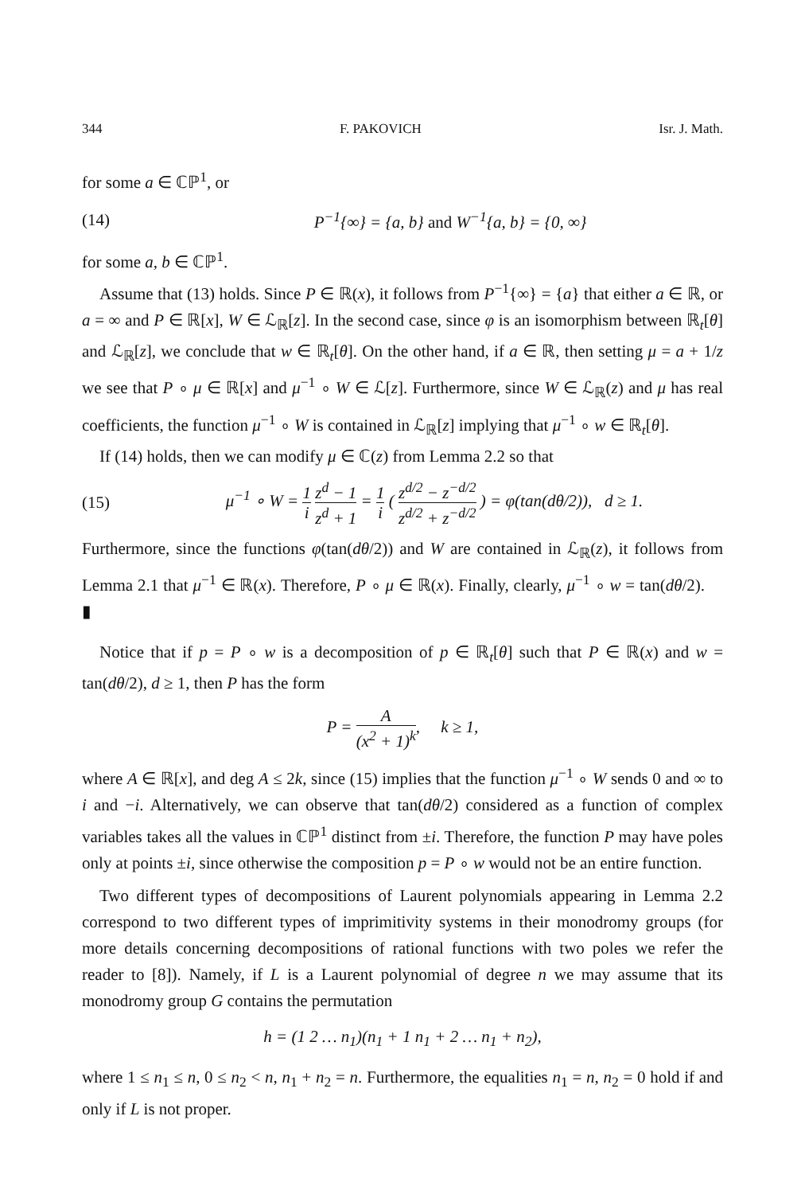344 F. PAKOVICH Isr. J. Math.
for some a ∈ ℂℙ<sup>1</sup>, or
(14) P<sup>−1</sup>{∞} = {a, b} and W<sup>−1</sup>{a, b} = {0, ∞}
for some a, b ∈ ℂℙ<sup>1</sup>.
Assume that (13) holds. Since P ∈ ℝ(x), it follows from P<sup>−1</sup>{∞} = {a} that either a ∈ ℝ, or a = ∞ and P ∈ ℝ[x], W ∈ ℒ<sub>ℝ</sub>[z]. In the second case, since φ is an isomorphism between ℝ<sub>t</sub>[θ] and ℒ<sub>ℝ</sub>[z], we conclude that w ∈ ℝ<sub>t</sub>[θ]. On the other hand, if a ∈ ℝ, then setting μ = a + 1/z we see that P ∘ μ ∈ ℝ[x] and μ<sup>−1</sup> ∘ W ∈ ℒ[z]. Furthermore, since W ∈ ℒ<sub>ℝ</sub>(z) and μ has real coefficients, the function μ<sup>−1</sup> ∘ W is contained in ℒ<sub>ℝ</sub>[z] implying that μ<sup>−1</sup> ∘ w ∈ ℝ<sub>t</sub>[θ].
If (14) holds, then we can modify μ ∈ ℂ(z) from Lemma 2.2 so that
(15) μ<sup>−1</sup> ∘ W = 1 i z<sup>d</sup> − 1 z<sup>d</sup> + 1 = 1 i ( z<sup>d/2</sup> − z<sup>−d/2</sup> z<sup>d/2</sup> + z<sup>−d/2</sup> ) = φ(tan(dθ/2)), d ≥ 1.
Furthermore, since the functions φ(tan(dθ/2)) and W are contained in ℒ<sub>ℝ</sub>(z), it follows from Lemma 2.1 that μ<sup>−1</sup> ∈ ℝ(x). Therefore, P ∘ μ ∈ ℝ(x). Finally, clearly, μ<sup>−1</sup> ∘ w = tan(dθ/2). ▮
Notice that if p = P ∘ w is a decomposition of p ∈ ℝ<sub>t</sub>[θ] such that P ∈ ℝ(x) and w = tan(dθ/2), d ≥ 1, then P has the form
P = A (x<sup>2</sup> + 1)<sup>k</sup>, k ≥ 1,
where A ∈ ℝ[x], and deg A ≤ 2k, since (15) implies that the function μ<sup>−1</sup> ∘ W sends 0 and ∞ to i and −i. Alternatively, we can observe that tan(dθ/2) considered as a function of complex variables takes all the values in ℂℙ<sup>1</sup> distinct from ±i. Therefore, the function P may have poles only at points ±i, since otherwise the composition p = P ∘ w would not be an entire function.
Two different types of decompositions of Laurent polynomials appearing in Lemma 2.2 correspond to two different types of imprimitivity systems in their monodromy groups (for more details concerning decompositions of rational functions with two poles we refer the reader to [8]). Namely, if L is a Laurent polynomial of degree n we may assume that its monodromy group G contains the permutation
h = (1 2 … n<sub>1</sub>)(n<sub>1</sub> + 1 n<sub>1</sub> + 2 … n<sub>1</sub> + n<sub>2</sub>),
where 1 ≤ n<sub>1</sub> ≤ n, 0 ≤ n<sub>2</sub> < n, n<sub>1</sub> + n<sub>2</sub> = n. Furthermore, the equalities n<sub>1</sub> = n, n<sub>2</sub> = 0 hold if and only if L is not proper.